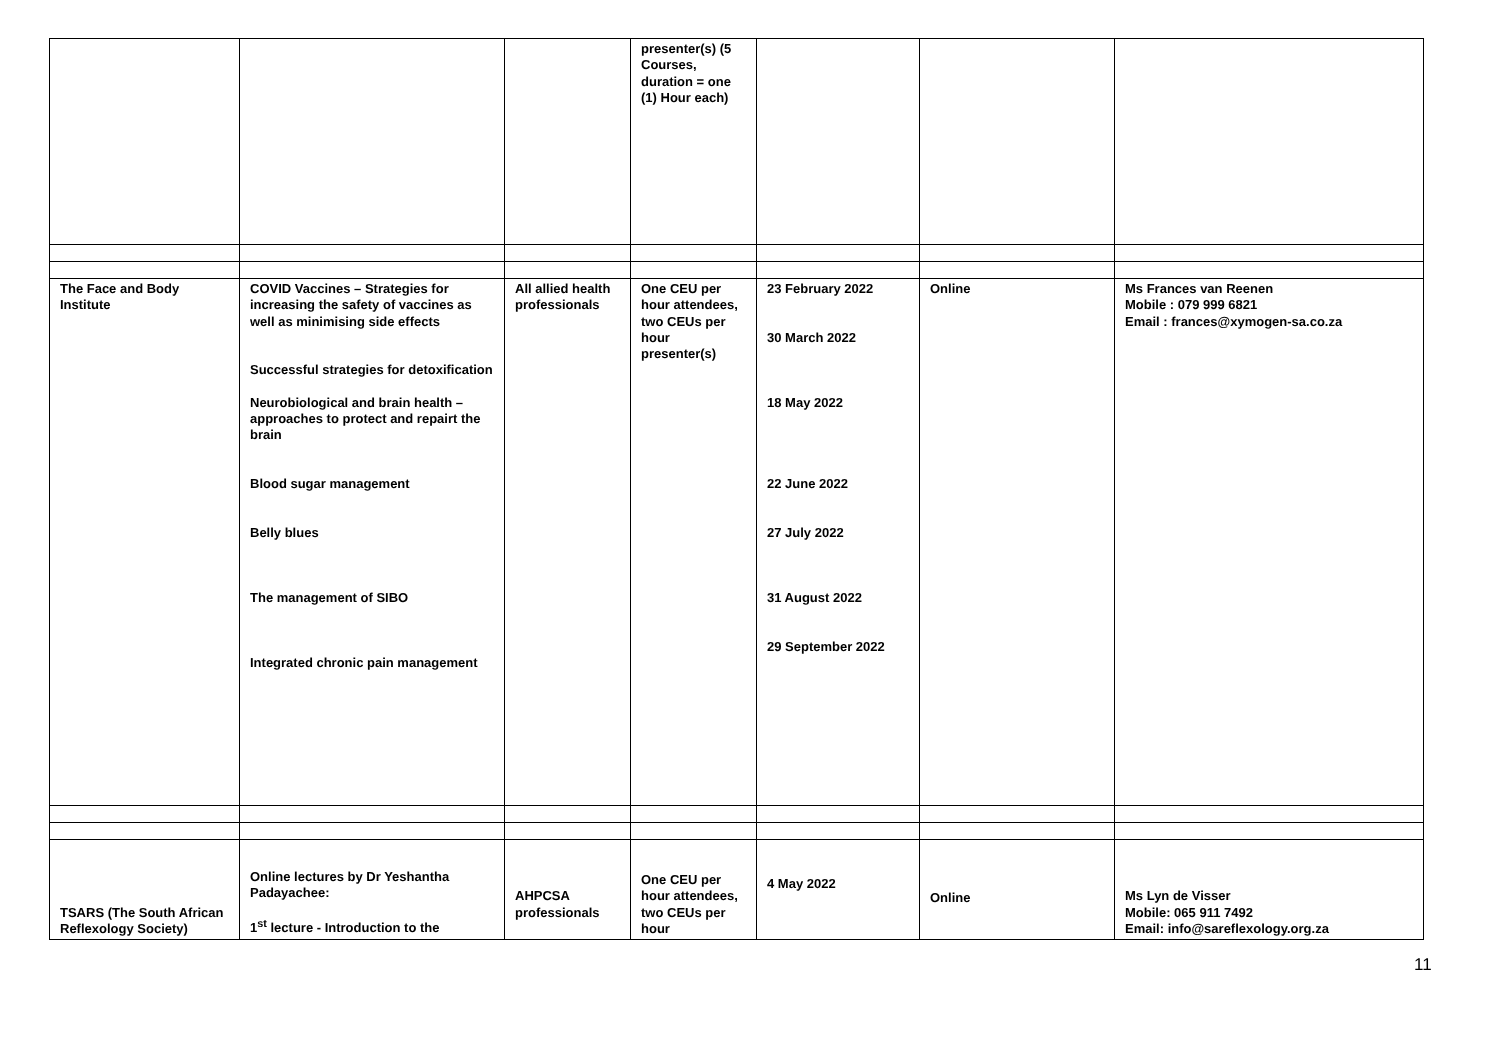| | | | presenter(s) (5 Courses, duration = one (1) Hour each) | | | |
| The Face and Body Institute | COVID Vaccines – Strategies for increasing the safety of vaccines as well as minimising side effects Successful strategies for detoxification Neurobiological and brain health – approaches to protect and repairt the brain Blood sugar management Belly blues The management of SIBO Integrated chronic pain management | All allied health professionals | One CEU per hour attendees, two CEUs per hour presenter(s) | 23 February 2022 30 March 2022 18 May 2022 22 June 2022 27 July 2022 31 August 2022 29 September 2022 | Online | Ms Frances van Reenen Mobile : 079 999 6821 Email : frances@xymogen-sa.co.za |
| TSARS (The South African Reflexology Society) | Online lectures by Dr Yeshantha Padayachee: 1<sup>st</sup> lecture - Introduction to the | AHPCSA professionals | One CEU per hour attendees, two CEUs per hour | 4 May 2022 | Online | Ms Lyn de Visser Mobile: 065 911 7492 Email: info@sareflexology.org.za |
11